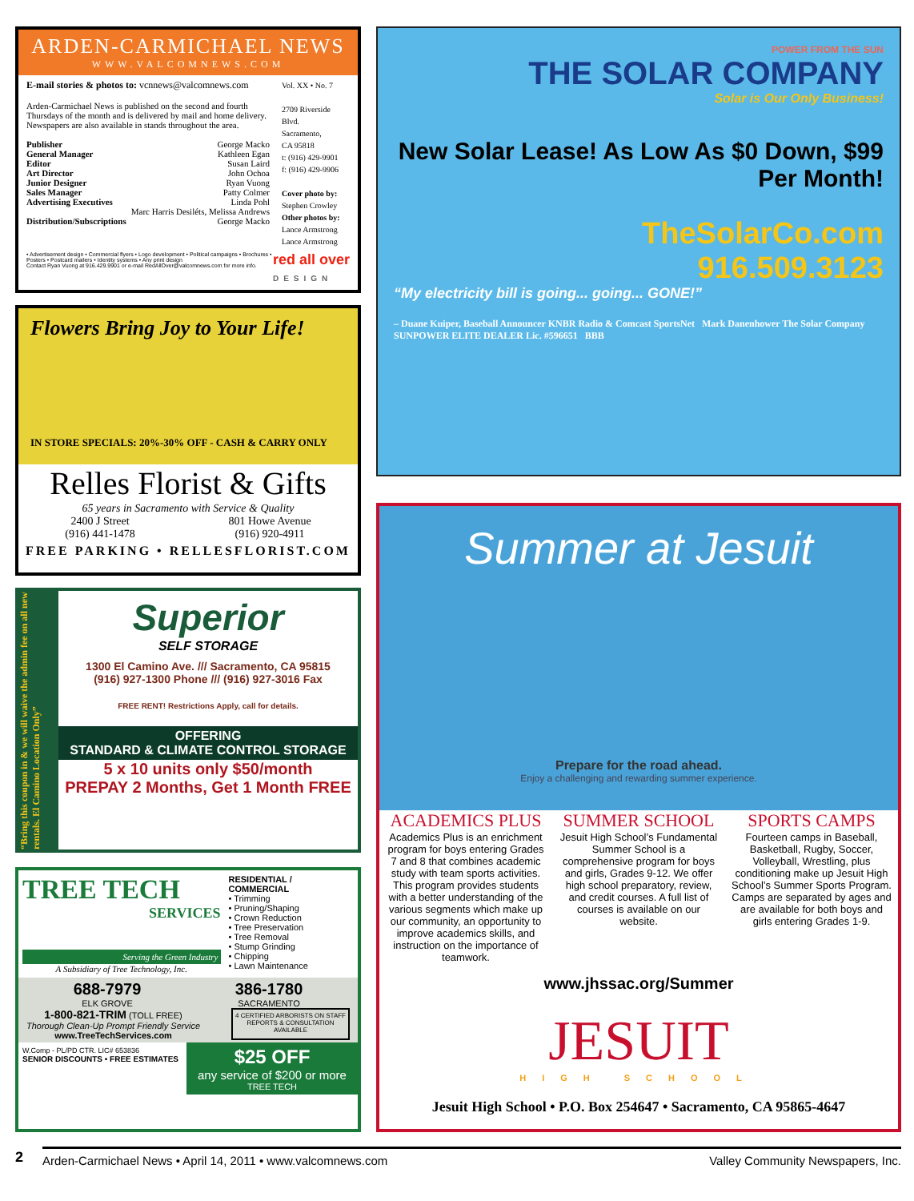ARDEN-CARMICHAEL NEWS
WWW.VALCOMNEWS.COM
E-mail stories & photos to: vcnnews@valcomnews.com
Arden-Carmichael News is published on the second and fourth Thursdays of the month and is delivered by mail and home delivery. Newspapers are also available in stands throughout the area.
Publisher George Macko
General Manager Kathleen Egan
Editor Susan Laird
Art Director John Ochoa
Junior Designer Ryan Vuong
Sales Manager Patty Colmer
Advertising Executives Linda Pohl
Marc Harris Desiléts, Melissa Andrews
Distribution/Subscriptions George Macko
Vol. XX • No. 7
2709 Riverside Blvd.
Sacramento,
CA 95818
t: (916) 429-9901
f: (916) 429-9906
Cover photo by:
Stephen Crowley
Other photos by:
Lance Armstrong
Lance Armstrong
• Advertisement design • Commercial flyers • Logo development • Political campaigns • Brochures • Posters • Postcard mailers • Identity systems • Any print design
Contact Ryan Vuong at 916.429.9901 or e-mail RedAllOver@valcomnews.com for more info.
red all over
DESIGN
Flowers Bring Joy to Your Life!
IN STORE SPECIALS: 20%-30% OFF - CASH & CARRY ONLY
Relles Florist & Gifts
65 years in Sacramento with Service & Quality
2400 J Street
(916) 441-1478 801 Howe Avenue
(916) 920-4911
FREE PARKING • RELLESFLORIST.COM
“Bring this coupon in & we will waive the admin fee on all new rentals. El Camino Location Only”
Superior
SELF STORAGE
1300 El Camino Ave. /// Sacramento, CA 95815
(916) 927-1300 Phone /// (916) 927-3016 Fax
FREE RENT! Restrictions Apply, call for details.
OFFERING
STANDARD & CLIMATE CONTROL STORAGE
5 x 10 units only $50/month
PREPAY 2 Months, Get 1 Month FREE
TREE TECH
SERVICES
Serving the Green Industry
A Subsidiary of Tree Technology, Inc.
RESIDENTIAL / COMMERCIAL
• Trimming
• Pruning/Shaping
• Crown Reduction
• Tree Preservation
• Tree Removal
• Stump Grinding
• Chipping
• Lawn Maintenance
688-7979
ELK GROVE 386-1780
SACRAMENTO
1-800-821-TRIM (TOLL FREE)
Thorough Clean-Up Prompt Friendly Service
www.TreeTechServices.com 4 CERTIFIED ARBORISTS ON STAFF
REPORTS & CONSULTATION
AVAILABLE
W.Comp - PL/PD CTR. LIC# 653836
SENIOR DISCOUNTS • FREE ESTIMATES
$25 OFF
any service of $200 or more
TREE TECH
POWER FROM THE SUN
THE SOLAR COMPANY
Solar is Our Only Business!
New Solar Lease! As Low As $0 Down, $99 Per Month!
TheSolarCo.com
916.509.3123
“My electricity bill is going... going... GONE!”
– Duane Kuiper, Baseball Announcer KNBR Radio & Comcast SportsNet Mark Danenhower The Solar Company SUNPOWER ELITE DEALER Lic. #596651 BBB
Summer at Jesuit
Prepare for the road ahead.
Enjoy a challenging and rewarding summer experience.
ACADEMICS PLUS
Academics Plus is an enrichment program for boys entering Grades 7 and 8 that combines academic study with team sports activities. This program provides students with a better understanding of the various segments which make up our community, an opportunity to improve academics skills, and instruction on the importance of teamwork.
SUMMER SCHOOL
Jesuit High School’s Fundamental Summer School is a comprehensive program for boys and girls, Grades 9-12. We offer high school preparatory, review, and credit courses. A full list of courses is available on our website.
SPORTS CAMPS
Fourteen camps in Baseball, Basketball, Rugby, Soccer, Volleyball, Wrestling, plus conditioning make up Jesuit High School’s Summer Sports Program. Camps are separated by ages and are available for both boys and girls entering Grades 1-9.
www.jhssac.org/Summer
JESUIT
HIGH SCHOOL
Jesuit High School • P.O. Box 254647 • Sacramento, CA 95865-4647
2
Arden-Carmichael News • April 14, 2011 • www.valcomnews.com Valley Community Newspapers, Inc.